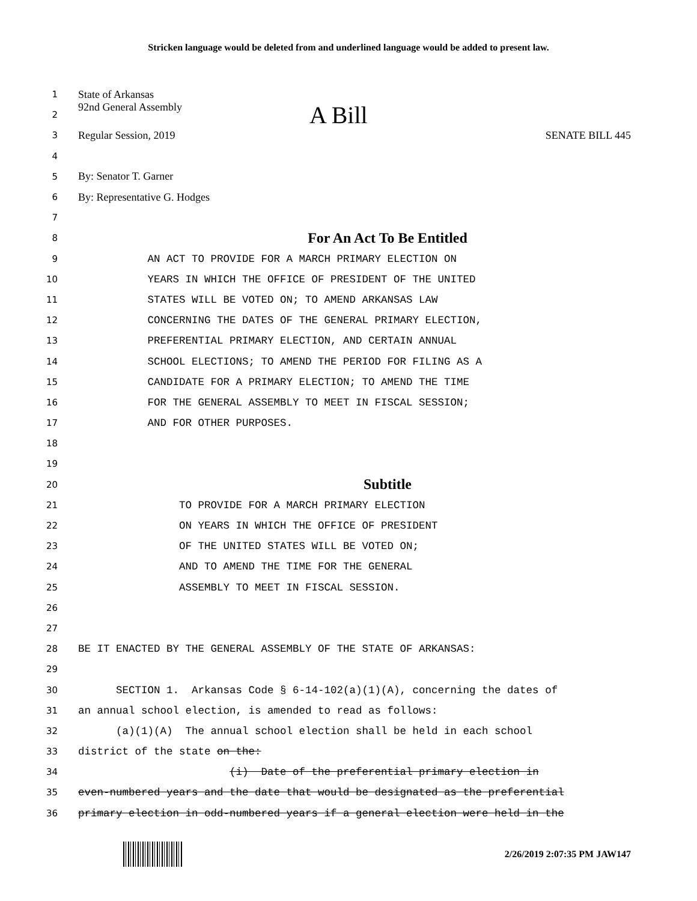Stricken language would be deleted from and underlined language would be added to present law.
1
State of Arkansas
2
92nd General Assembly A Bill
3
Regular Session, 2019 SENATE BILL 445
4
5
By: Senator T. Garner
6
By: Representative G. Hodges
7
8
For An Act To Be Entitled
9
AN ACT TO PROVIDE FOR A MARCH PRIMARY ELECTION ON
10
YEARS IN WHICH THE OFFICE OF PRESIDENT OF THE UNITED
11
STATES WILL BE VOTED ON; TO AMEND ARKANSAS LAW
12
CONCERNING THE DATES OF THE GENERAL PRIMARY ELECTION,
13
PREFERENTIAL PRIMARY ELECTION, AND CERTAIN ANNUAL
14
SCHOOL ELECTIONS; TO AMEND THE PERIOD FOR FILING AS A
15
CANDIDATE FOR A PRIMARY ELECTION; TO AMEND THE TIME
16
FOR THE GENERAL ASSEMBLY TO MEET IN FISCAL SESSION;
17
AND FOR OTHER PURPOSES.
18
19
20
Subtitle
21
TO PROVIDE FOR A MARCH PRIMARY ELECTION
22
ON YEARS IN WHICH THE OFFICE OF PRESIDENT
23
OF THE UNITED STATES WILL BE VOTED ON;
24
AND TO AMEND THE TIME FOR THE GENERAL
25
ASSEMBLY TO MEET IN FISCAL SESSION.
26
27
28
BE IT ENACTED BY THE GENERAL ASSEMBLY OF THE STATE OF ARKANSAS:
29
30
SECTION 1. Arkansas Code § 6-14-102(a)(1)(A), concerning the dates of
31
an annual school election, is amended to read as follows:
32
(a)(1)(A) The annual school election shall be held in each school
33
district of the state on the:
34
(i) Date of the preferential primary election in
35
even-numbered years and the date that would be designated as the preferential
36
primary election in odd-numbered years if a general election were held in the
2/26/2019 2:07:35 PM JAW147